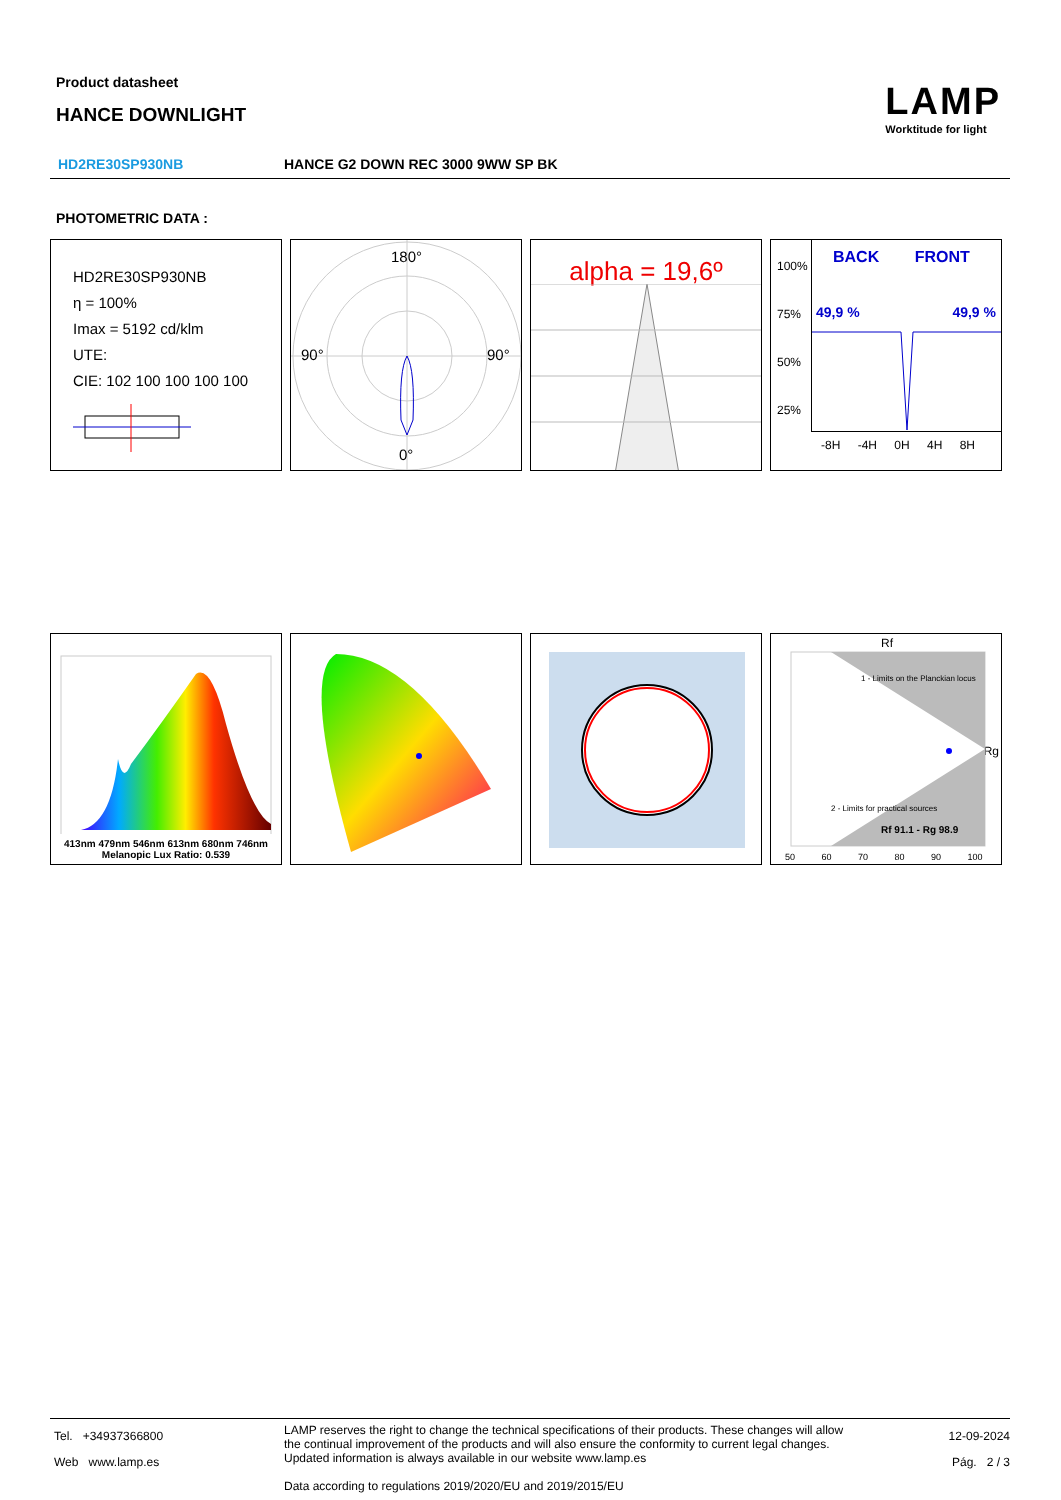Product datasheet
HANCE DOWNLIGHT
LAMP
Worktitude for light
HD2RE30SP930NB HANCE G2 DOWN REC 3000 9WW SP BK
PHOTOMETRIC DATA :
HD2RE30SP930NB
η = 100%
Imax = 5192 cd/klm
UTE:
CIE: 102 100 100 100 100
180°
90°
90°
0°
alpha = 19,6º
100%
75%
50%
25%
BACK FRONT
49,9 % 49,9 %
-8H -4H 0H 4H 8H
413nm 479nm 546nm 613nm 680nm 746nm
Melanopic Lux Ratio: 0.539
Rf
Rg
Rf 91.1 - Rg 98.9
1 - Limits on the Planckian locus
2 - Limits for practical sources
50 60 70 80 90 100
Tel. +34937366800
Web www.lamp.es
LAMP reserves the right to change the technical specifications of their products. These changes will allow the continual improvement of the products and will also ensure the conformity to current legal changes. Updated information is always available in our website www.lamp.es
Data according to regulations 2019/2020/EU and 2019/2015/EU
12-09-2024
Pág. 2 / 3